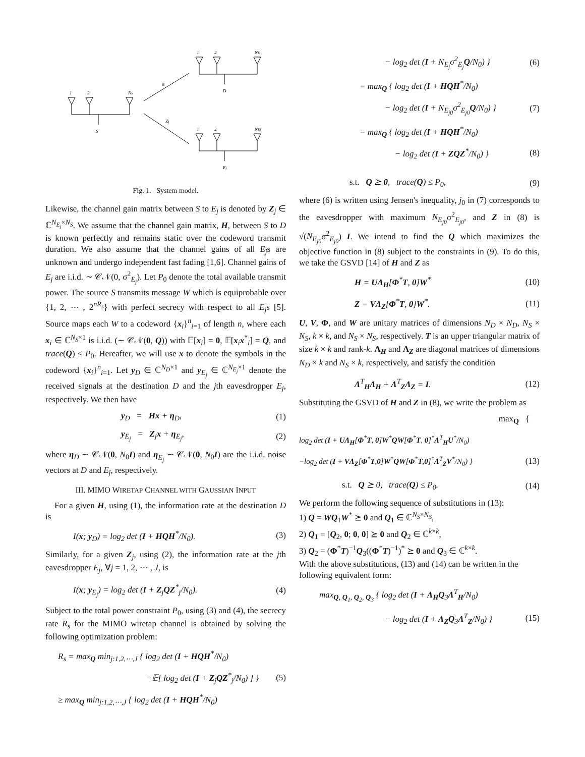1
2
NS
S
1
2
ND
D
1
2
NEj
Ej
H
Zj
Fig. 1. System model.
Likewise, the channel gain matrix between S to E<sub>j</sub> is denoted by Z<sub>j</sub> ∈ ℂ<sup>N<sub>E<sub>j</sub></sub>×N<sub>S</sub></sup>. We assume that the channel gain matrix, H, between S to D is known perfectly and remains static over the codeword transmit duration. We also assume that the channel gains of all E<sub>j</sub>s are unknown and undergo independent fast fading [1,6]. Channel gains of E<sub>j</sub> are i.i.d. ∼ 𝒞𝒩(0, σ<sup>2</sup><sub>E<sub>j</sub></sub>). Let P<sub>0</sub> denote the total available transmit power. The source S transmits message W which is equiprobable over {1, 2, ⋯ , 2<sup>nR<sub>s</sub></sup>} with perfect secrecy with respect to all E<sub>j</sub>s [5]. Source maps each W to a codeword {x<sub>i</sub>}<sup>n</sup><sub>i=1</sub> of length n, where each x<sub>i</sub> ∈ ℂ<sup>N<sub>S</sub>×1</sup> is i.i.d. (∼ 𝒞𝒩(0, Q)) with 𝔼[x<sub>i</sub>] = 0, 𝔼[x<sub>i</sub>x<sup>*</sup><sub>i</sub>] = Q, and trace(Q) ≤ P<sub>0</sub>. Hereafter, we will use x to denote the symbols in the codeword {x<sub>i</sub>}<sup>n</sup><sub>i=1</sub>. Let y<sub>D</sub> ∈ ℂ<sup>N<sub>D</sub>×1</sup> and y<sub>E<sub>j</sub></sub> ∈ ℂ<sup>N<sub>E<sub>j</sub></sub>×1</sup> denote the received signals at the destination D and the jth eavesdropper E<sub>j</sub>, respectively. We then have
y<sub>D</sub> = Hx + η<sub>D</sub>, (1)
y<sub>E<sub>j</sub></sub> = Z<sub>j</sub>x + η<sub>E<sub>j</sub></sub>, (2)
where η<sub>D</sub> ∼ 𝒞𝒩(0, N<sub>0</sub>I) and η<sub>E<sub>j</sub></sub> ∼ 𝒞𝒩(0, N<sub>0</sub>I) are the i.i.d. noise vectors at D and E<sub>j</sub>, respectively.
III. MIMO WIRETAP CHANNEL WITH GAUSSIAN INPUT
For a given H, using (1), the information rate at the destination D is
I(x; y<sub>D</sub>) = log<sub>2</sub> det (I + HQH<sup>*</sup>/N<sub>0</sub>). (3)
Similarly, for a given Z<sub>j</sub>, using (2), the information rate at the jth eavesdropper E<sub>j</sub>, ∀j = 1, 2, ⋯ , J, is
I(x; y<sub>E<sub>j</sub></sub>) = log<sub>2</sub> det (I + Z<sub>j</sub>QZ<sup>*</sup><sub>j</sub>/N<sub>0</sub>). (4)
Subject to the total power constraint P<sub>0</sub>, using (3) and (4), the secrecy rate R<sub>s</sub> for the MIMO wiretap channel is obtained by solving the following optimization problem:
R<sub>s</sub> = max<sub>Q</sub> min<sub>j:1,2,⋯,J</sub> { log<sub>2</sub> det (I + HQH<sup>*</sup>/N<sub>0</sub>)
−𝔼[ log<sub>2</sub> det (I + Z<sub>j</sub>QZ<sup>*</sup><sub>j</sub>/N<sub>0</sub>) ] } (5)
≥ max<sub>Q</sub> min<sub>j:1,2,⋯,J</sub> { log<sub>2</sub> det (I + HQH<sup>*</sup>/N<sub>0</sub>)
− log<sub>2</sub> det (I + N<sub>E<sub>j</sub></sub>σ<sup>2</sup><sub>E<sub>j</sub></sub>Q/N<sub>0</sub>) } (6)
= max<sub>Q</sub> { log<sub>2</sub> det (I + HQH<sup>*</sup>/N<sub>0</sub>)
− log<sub>2</sub> det (I + N<sub>E<sub>j0</sub></sub>σ<sup>2</sup><sub>E<sub>j0</sub></sub>Q/N<sub>0</sub>) } (7)
= max<sub>Q</sub> { log<sub>2</sub> det (I + HQH<sup>*</sup>/N<sub>0</sub>)
− log<sub>2</sub> det (I + ZQZ<sup>*</sup>/N<sub>0</sub>) } (8)
s.t. Q ⪰ 0, trace(Q) ≤ P<sub>0</sub>, (9)
where (6) is written using Jensen's inequality, j<sub>0</sub> in (7) corresponds to the eavesdropper with maximum N<sub>E<sub>j0</sub></sub>σ<sup>2</sup><sub>E<sub>j0</sub></sub>, and Z in (8) is √(N<sub>E<sub>j0</sub></sub>σ<sup>2</sup><sub>E<sub>j0</sub></sub>) I. We intend to find the Q which maximizes the objective function in (8) subject to the constraints in (9). To do this, we take the GSVD [14] of H and Z as
H = UΛ<sub>H</sub>[Φ<sup>*</sup>T, 0]W<sup>*</sup> (10)
Z = VΛ<sub>Z</sub>[Φ<sup>*</sup>T, 0]W<sup>*</sup>. (11)
U, V, Φ, and W are unitary matrices of dimensions N<sub>D</sub> × N<sub>D</sub>, N<sub>S</sub> × N<sub>S</sub>, k × k, and N<sub>S</sub> × N<sub>S</sub>, respectively. T is an upper triangular matrix of size k × k and rank-k. Λ<sub>H</sub> and Λ<sub>Z</sub> are diagonal matrices of dimensions N<sub>D</sub> × k and N<sub>S</sub> × k, respectively, and satisfy the condition
Λ<sup>T</sup><sub>H</sub>Λ<sub>H</sub> + Λ<sup>T</sup><sub>Z</sub>Λ<sub>Z</sub> = I. (12)
Substituting the GSVD of H and Z in (8), we write the problem as
max<sub>Q</sub> {
log<sub>2</sub> det (I + UΛ<sub>H</sub>[Φ<sup>*</sup>T, 0]W<sup>*</sup>QW[Φ<sup>*</sup>T, 0]<sup>*</sup>Λ<sup>T</sup><sub>H</sub>U<sup>*</sup>/N<sub>0</sub>)
−log<sub>2</sub> det (I + VΛ<sub>Z</sub>[Φ<sup>*</sup>T,0]W<sup>*</sup>QW[Φ<sup>*</sup>T,0]<sup>*</sup>Λ<sup>T</sup><sub>Z</sub>V<sup>*</sup>/N<sub>0</sub>) } (13)
s.t. Q ⪰ 0, trace(Q) ≤ P<sub>0</sub>. (14)
We perform the following sequence of substitutions in (13):
1) Q = WQ<sub>1</sub>W<sup>*</sup> ⪰ 0 and Q<sub>1</sub> ∈ ℂ<sup>N<sub>S</sub>×N<sub>S</sub></sup>,
2) Q<sub>1</sub> = [Q<sub>2</sub>, 0; 0, 0] ⪰ 0 and Q<sub>2</sub> ∈ ℂ<sup>k×k</sup>,
3) Q<sub>2</sub> = (Φ<sup>*</sup>T)<sup>−1</sup>Q<sub>3</sub>((Φ<sup>*</sup>T)<sup>−1</sup>)<sup>*</sup> ⪰ 0 and Q<sub>3</sub> ∈ ℂ<sup>k×k</sup>.
With the above substitutions, (13) and (14) can be written in the following equivalent form:
max<sub>Q, Q<sub>1</sub>, Q<sub>2</sub>, Q<sub>3</sub></sub> { log<sub>2</sub> det (I + Λ<sub>H</sub>Q<sub>3</sub>Λ<sup>T</sup><sub>H</sub>/N<sub>0</sub>)
− log<sub>2</sub> det (I + Λ<sub>Z</sub>Q<sub>3</sub>Λ<sup>T</sup><sub>Z</sub>/N<sub>0</sub>) } (15)